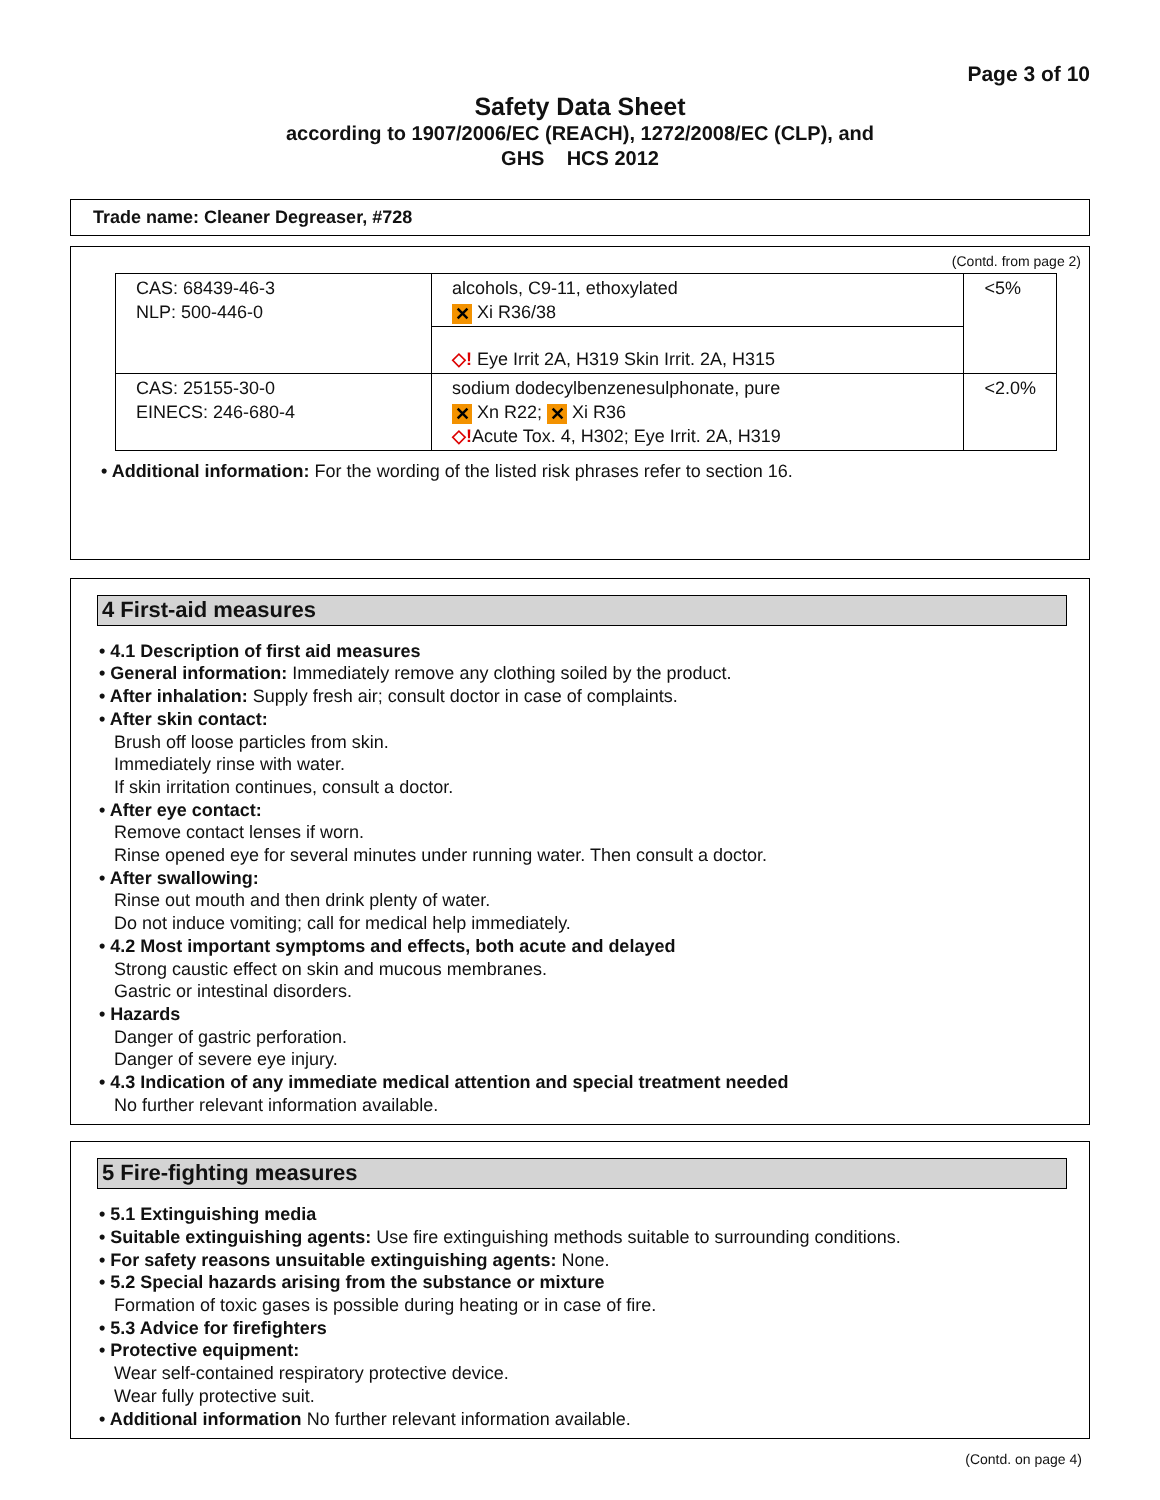Page 3 of 10
Safety Data Sheet
according to 1907/2006/EC (REACH), 1272/2008/EC (CLP), and
GHS HCS 2012
Trade name: Cleaner Degreaser, #728
(Contd. from page 2)
| CAS: 68439-46-3 NLP: 500-446-0 | alcohols, C9-11, ethoxylated ✕ Xi R36/38 | <5% |
| | ◇! Eye Irrit 2A, H319 Skin Irrit. 2A, H315 | |
| CAS: 25155-30-0 EINECS: 246-680-4 | sodium dodecylbenzenesulphonate, pure ✕ Xn R22; ✕ Xi R36 ◇! Acute Tox. 4, H302; Eye Irrit. 2A, H319 | <2.0% |
• Additional information: For the wording of the listed risk phrases refer to section 16.
4 First-aid measures
• 4.1 Description of first aid measures
• General information: Immediately remove any clothing soiled by the product.
• After inhalation: Supply fresh air; consult doctor in case of complaints.
• After skin contact:
Brush off loose particles from skin.
Immediately rinse with water.
If skin irritation continues, consult a doctor.
• After eye contact:
Remove contact lenses if worn.
Rinse opened eye for several minutes under running water. Then consult a doctor.
• After swallowing:
Rinse out mouth and then drink plenty of water.
Do not induce vomiting; call for medical help immediately.
• 4.2 Most important symptoms and effects, both acute and delayed
Strong caustic effect on skin and mucous membranes.
Gastric or intestinal disorders.
• Hazards
Danger of gastric perforation.
Danger of severe eye injury.
• 4.3 Indication of any immediate medical attention and special treatment needed
No further relevant information available.
5 Fire-fighting measures
• 5.1 Extinguishing media
• Suitable extinguishing agents: Use fire extinguishing methods suitable to surrounding conditions.
• For safety reasons unsuitable extinguishing agents: None.
• 5.2 Special hazards arising from the substance or mixture
Formation of toxic gases is possible during heating or in case of fire.
• 5.3 Advice for firefighters
• Protective equipment:
Wear self-contained respiratory protective device.
Wear fully protective suit.
• Additional information No further relevant information available.
(Contd. on page 4)